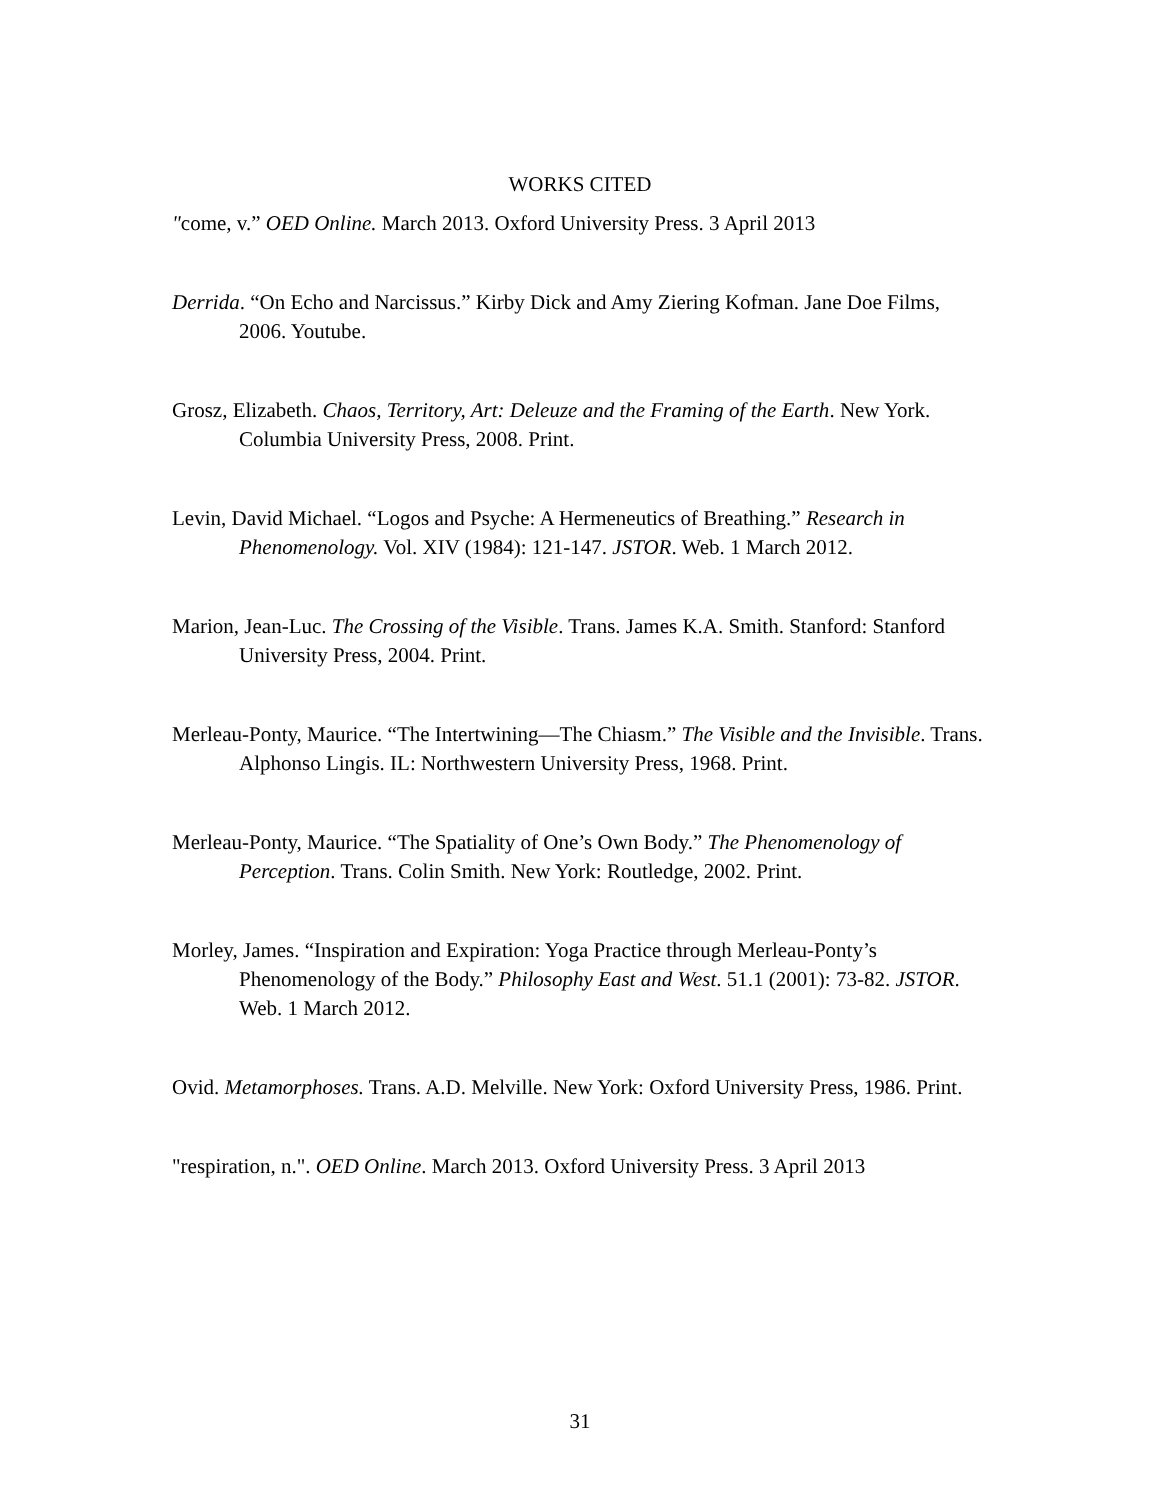WORKS CITED
"come, v.” OED Online. March 2013. Oxford University Press. 3 April 2013
Derrida. “On Echo and Narcissus.” Kirby Dick and Amy Ziering Kofman. Jane Doe Films, 2006. Youtube.
Grosz, Elizabeth. Chaos, Territory, Art: Deleuze and the Framing of the Earth. New York. Columbia University Press, 2008. Print.
Levin, David Michael. “Logos and Psyche: A Hermeneutics of Breathing.” Research in Phenomenology. Vol. XIV (1984): 121-147. JSTOR. Web. 1 March 2012.
Marion, Jean-Luc. The Crossing of the Visible. Trans. James K.A. Smith. Stanford: Stanford University Press, 2004. Print.
Merleau-Ponty, Maurice. “The Intertwining—The Chiasm.” The Visible and the Invisible. Trans. Alphonso Lingis. IL: Northwestern University Press, 1968. Print.
Merleau-Ponty, Maurice. “The Spatiality of One’s Own Body.” The Phenomenology of Perception. Trans. Colin Smith. New York: Routledge, 2002. Print.
Morley, James. “Inspiration and Expiration: Yoga Practice through Merleau-Ponty’s Phenomenology of the Body.” Philosophy East and West. 51.1 (2001): 73-82. JSTOR. Web. 1 March 2012.
Ovid. Metamorphoses. Trans. A.D. Melville. New York: Oxford University Press, 1986. Print.
"respiration, n.". OED Online. March 2013. Oxford University Press. 3 April 2013
31